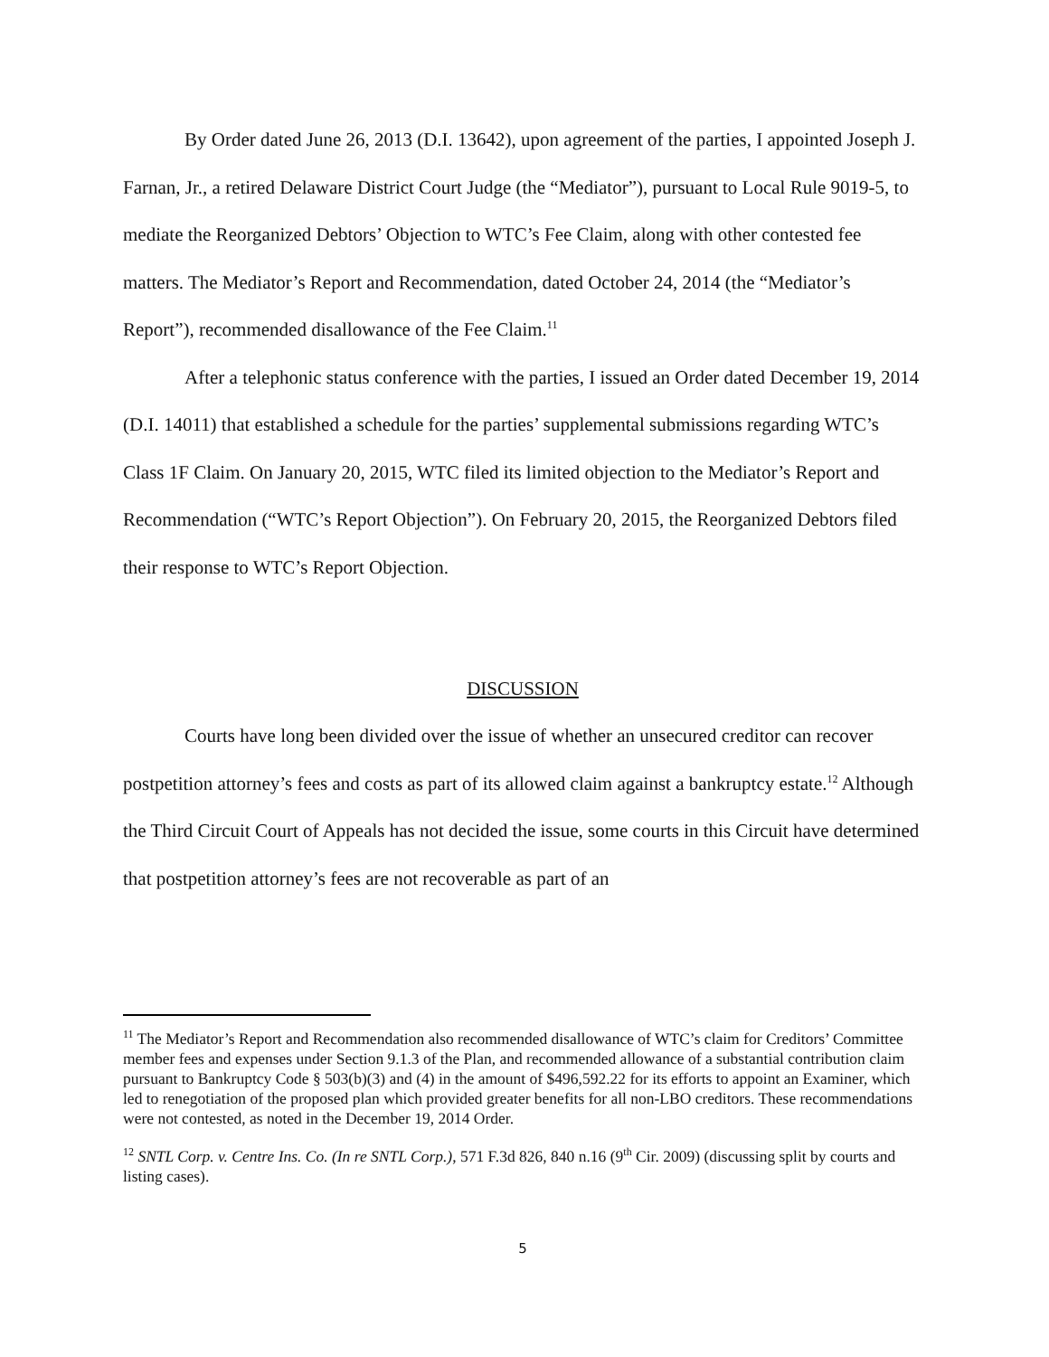By Order dated June 26, 2013 (D.I. 13642), upon agreement of the parties, I appointed Joseph J. Farnan, Jr., a retired Delaware District Court Judge (the “Mediator”), pursuant to Local Rule 9019-5, to mediate the Reorganized Debtors’ Objection to WTC’s Fee Claim, along with other contested fee matters. The Mediator’s Report and Recommendation, dated October 24, 2014 (the “Mediator’s Report”), recommended disallowance of the Fee Claim.<sup>11</sup>
After a telephonic status conference with the parties, I issued an Order dated December 19, 2014 (D.I. 14011) that established a schedule for the parties’ supplemental submissions regarding WTC’s Class 1F Claim. On January 20, 2015, WTC filed its limited objection to the Mediator’s Report and Recommendation (“WTC’s Report Objection”). On February 20, 2015, the Reorganized Debtors filed their response to WTC’s Report Objection.
DISCUSSION
Courts have long been divided over the issue of whether an unsecured creditor can recover postpetition attorney’s fees and costs as part of its allowed claim against a bankruptcy estate.<sup>12</sup> Although the Third Circuit Court of Appeals has not decided the issue, some courts in this Circuit have determined that postpetition attorney’s fees are not recoverable as part of an
<sup>11</sup> The Mediator’s Report and Recommendation also recommended disallowance of WTC’s claim for Creditors’ Committee member fees and expenses under Section 9.1.3 of the Plan, and recommended allowance of a substantial contribution claim pursuant to Bankruptcy Code § 503(b)(3) and (4) in the amount of $496,592.22 for its efforts to appoint an Examiner, which led to renegotiation of the proposed plan which provided greater benefits for all non-LBO creditors. These recommendations were not contested, as noted in the December 19, 2014 Order.
<sup>12</sup> SNTL Corp. v. Centre Ins. Co. (In re SNTL Corp.), 571 F.3d 826, 840 n.16 (9<sup>th</sup> Cir. 2009) (discussing split by courts and listing cases).
5